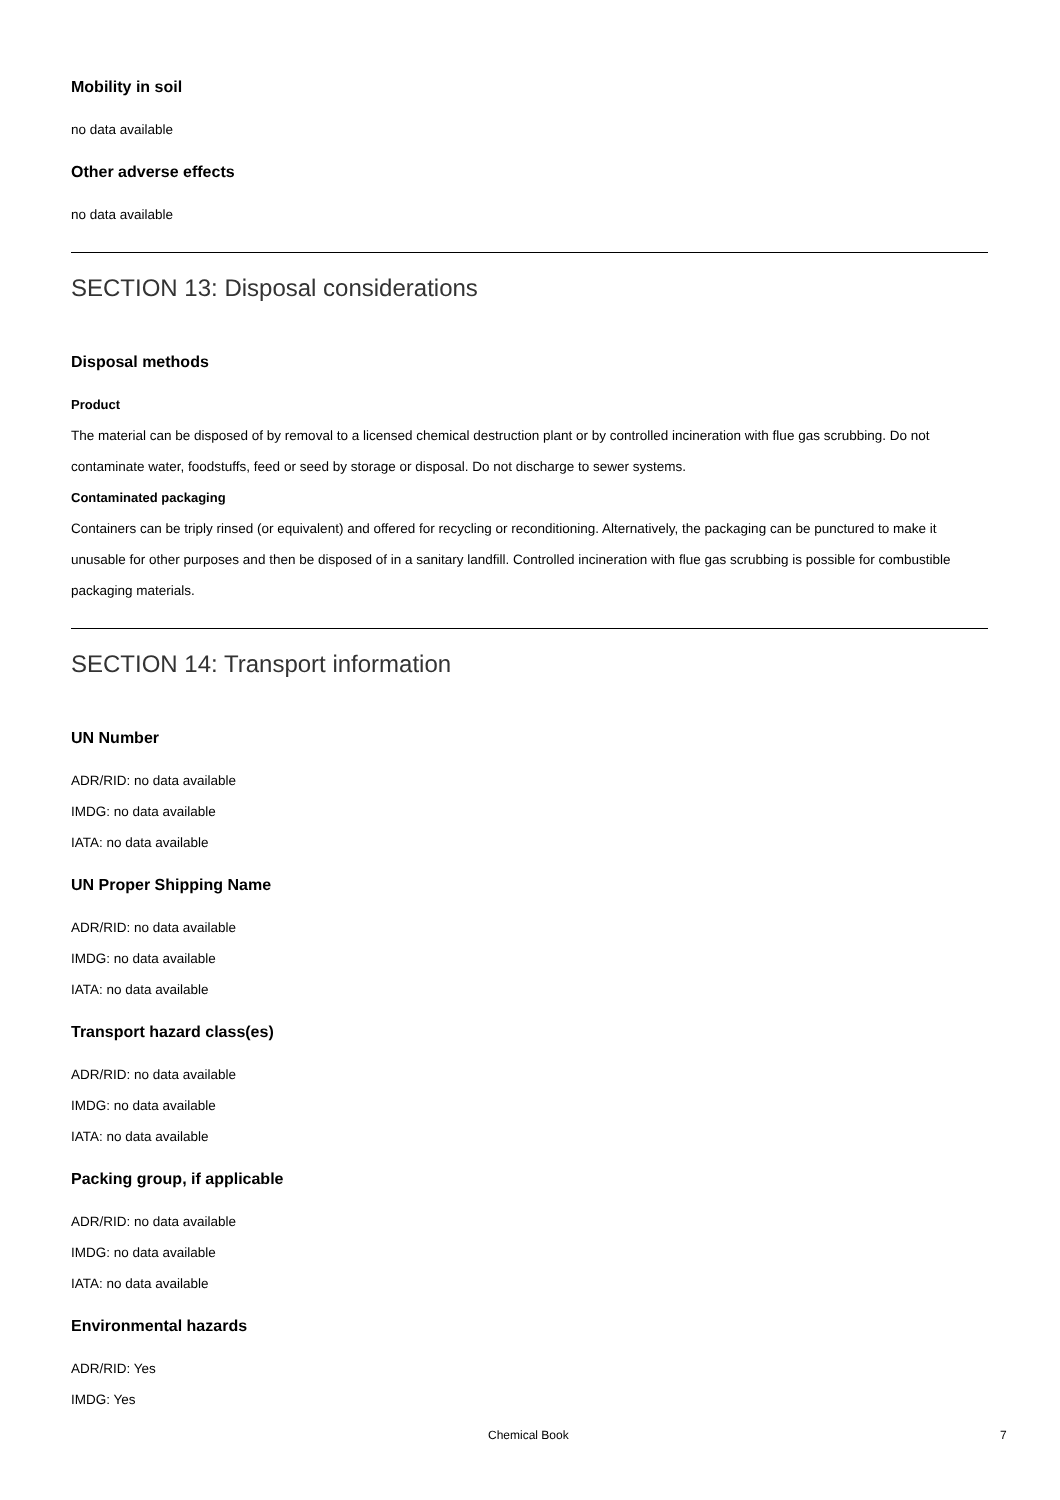Mobility in soil
no data available
Other adverse effects
no data available
SECTION 13: Disposal considerations
Disposal methods
Product
The material can be disposed of by removal to a licensed chemical destruction plant or by controlled incineration with flue gas scrubbing. Do not contaminate water, foodstuffs, feed or seed by storage or disposal. Do not discharge to sewer systems.
Contaminated packaging
Containers can be triply rinsed (or equivalent) and offered for recycling or reconditioning. Alternatively, the packaging can be punctured to make it unusable for other purposes and then be disposed of in a sanitary landfill. Controlled incineration with flue gas scrubbing is possible for combustible packaging materials.
SECTION 14: Transport information
UN Number
ADR/RID: no data available
IMDG: no data available
IATA: no data available
UN Proper Shipping Name
ADR/RID: no data available
IMDG: no data available
IATA: no data available
Transport hazard class(es)
ADR/RID: no data available
IMDG: no data available
IATA: no data available
Packing group, if applicable
ADR/RID: no data available
IMDG: no data available
IATA: no data available
Environmental hazards
ADR/RID: Yes
IMDG: Yes
Chemical Book 7